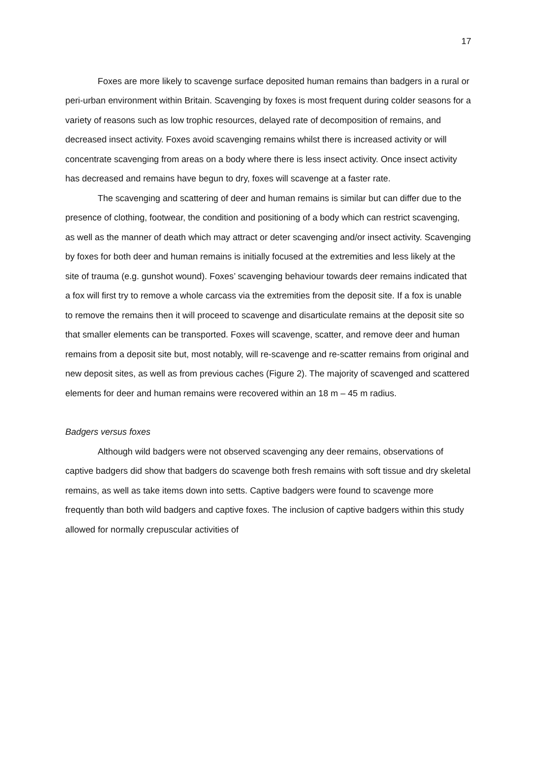17
Foxes are more likely to scavenge surface deposited human remains than badgers in a rural or peri-urban environment within Britain. Scavenging by foxes is most frequent during colder seasons for a variety of reasons such as low trophic resources, delayed rate of decomposition of remains, and decreased insect activity. Foxes avoid scavenging remains whilst there is increased activity or will concentrate scavenging from areas on a body where there is less insect activity. Once insect activity has decreased and remains have begun to dry, foxes will scavenge at a faster rate.
The scavenging and scattering of deer and human remains is similar but can differ due to the presence of clothing, footwear, the condition and positioning of a body which can restrict scavenging, as well as the manner of death which may attract or deter scavenging and/or insect activity. Scavenging by foxes for both deer and human remains is initially focused at the extremities and less likely at the site of trauma (e.g. gunshot wound). Foxes’ scavenging behaviour towards deer remains indicated that a fox will first try to remove a whole carcass via the extremities from the deposit site. If a fox is unable to remove the remains then it will proceed to scavenge and disarticulate remains at the deposit site so that smaller elements can be transported. Foxes will scavenge, scatter, and remove deer and human remains from a deposit site but, most notably, will re-scavenge and re-scatter remains from original and new deposit sites, as well as from previous caches (Figure 2). The majority of scavenged and scattered elements for deer and human remains were recovered within an 18 m – 45 m radius.
Badgers versus foxes
Although wild badgers were not observed scavenging any deer remains, observations of captive badgers did show that badgers do scavenge both fresh remains with soft tissue and dry skeletal remains, as well as take items down into setts. Captive badgers were found to scavenge more frequently than both wild badgers and captive foxes. The inclusion of captive badgers within this study allowed for normally crepuscular activities of